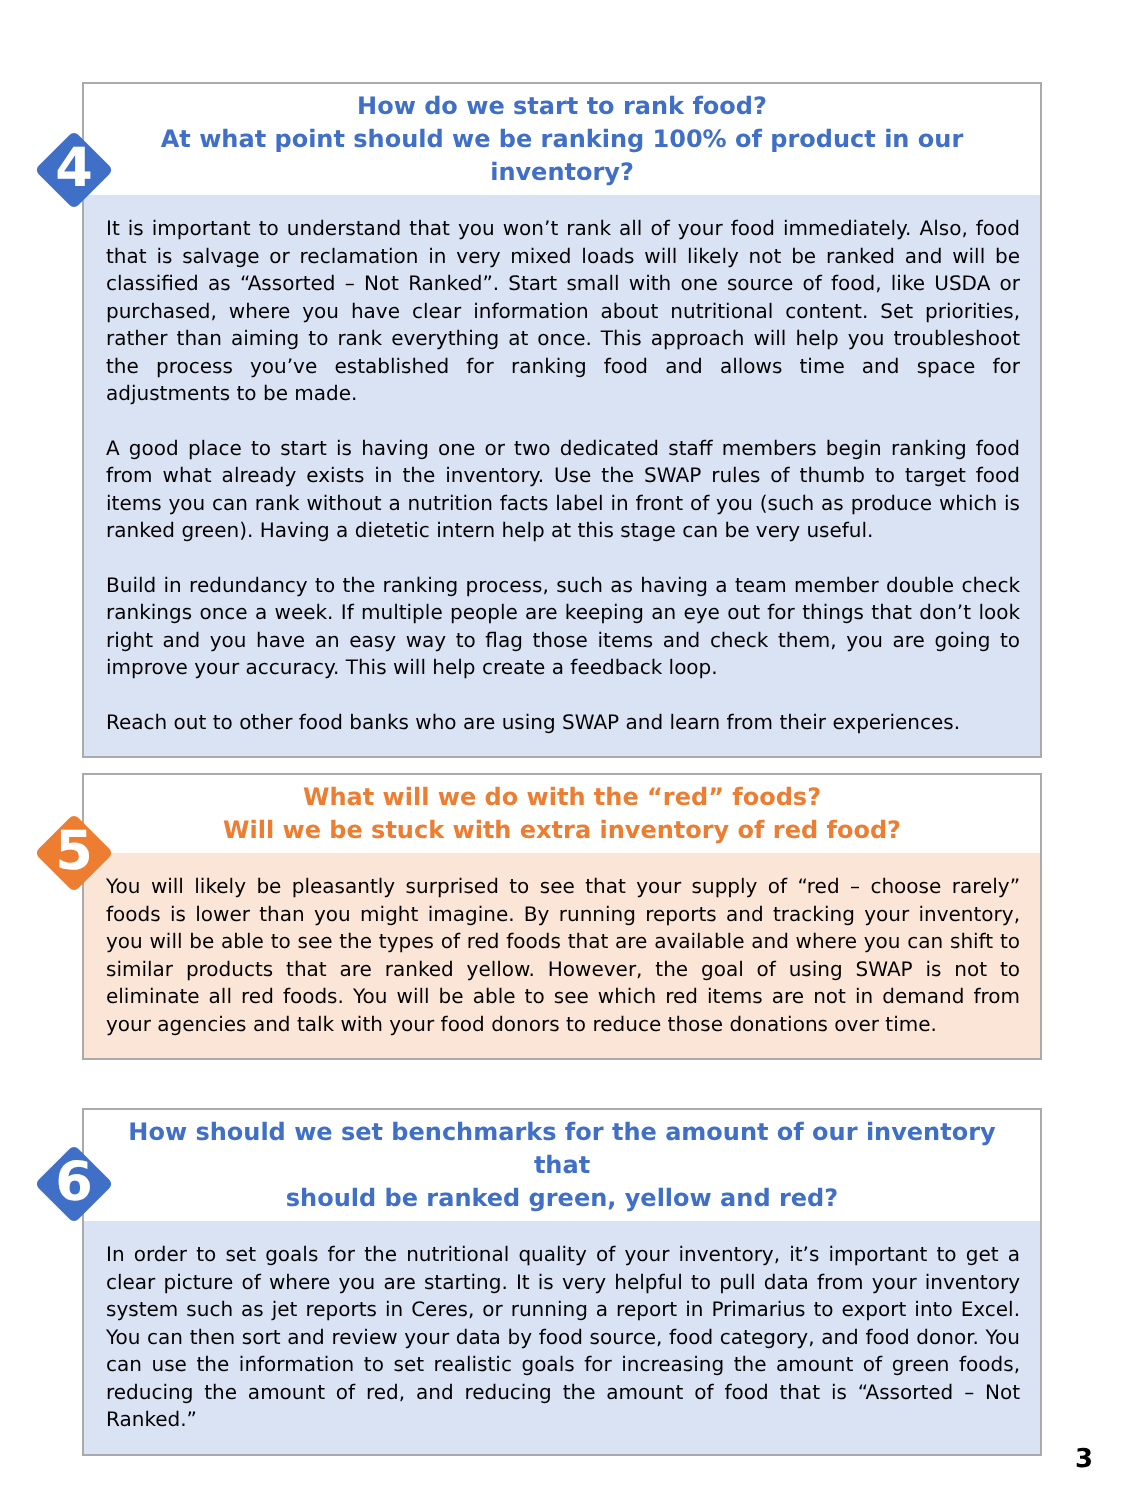4
How do we start to rank food?
At what point should we be ranking 100% of product in our inventory?
It is important to understand that you won’t rank all of your food immediately. Also, food that is salvage or reclamation in very mixed loads will likely not be ranked and will be classified as “Assorted – Not Ranked”. Start small with one source of food, like USDA or purchased, where you have clear information about nutritional content. Set priorities, rather than aiming to rank everything at once. This approach will help you troubleshoot the process you’ve established for ranking food and allows time and space for adjustments to be made.
A good place to start is having one or two dedicated staff members begin ranking food from what already exists in the inventory. Use the SWAP rules of thumb to target food items you can rank without a nutrition facts label in front of you (such as produce which is ranked green). Having a dietetic intern help at this stage can be very useful.
Build in redundancy to the ranking process, such as having a team member double check rankings once a week. If multiple people are keeping an eye out for things that don’t look right and you have an easy way to flag those items and check them, you are going to improve your accuracy. This will help create a feedback loop.
Reach out to other food banks who are using SWAP and learn from their experiences.
5
What will we do with the “red” foods?
Will we be stuck with extra inventory of red food?
You will likely be pleasantly surprised to see that your supply of “red – choose rarely” foods is lower than you might imagine. By running reports and tracking your inventory, you will be able to see the types of red foods that are available and where you can shift to similar products that are ranked yellow. However, the goal of using SWAP is not to eliminate all red foods. You will be able to see which red items are not in demand from your agencies and talk with your food donors to reduce those donations over time.
6
How should we set benchmarks for the amount of our inventory that
should be ranked green, yellow and red?
In order to set goals for the nutritional quality of your inventory, it’s important to get a clear picture of where you are starting. It is very helpful to pull data from your inventory system such as jet reports in Ceres, or running a report in Primarius to export into Excel. You can then sort and review your data by food source, food category, and food donor. You can use the information to set realistic goals for increasing the amount of green foods, reducing the amount of red, and reducing the amount of food that is “Assorted – Not Ranked.”
3